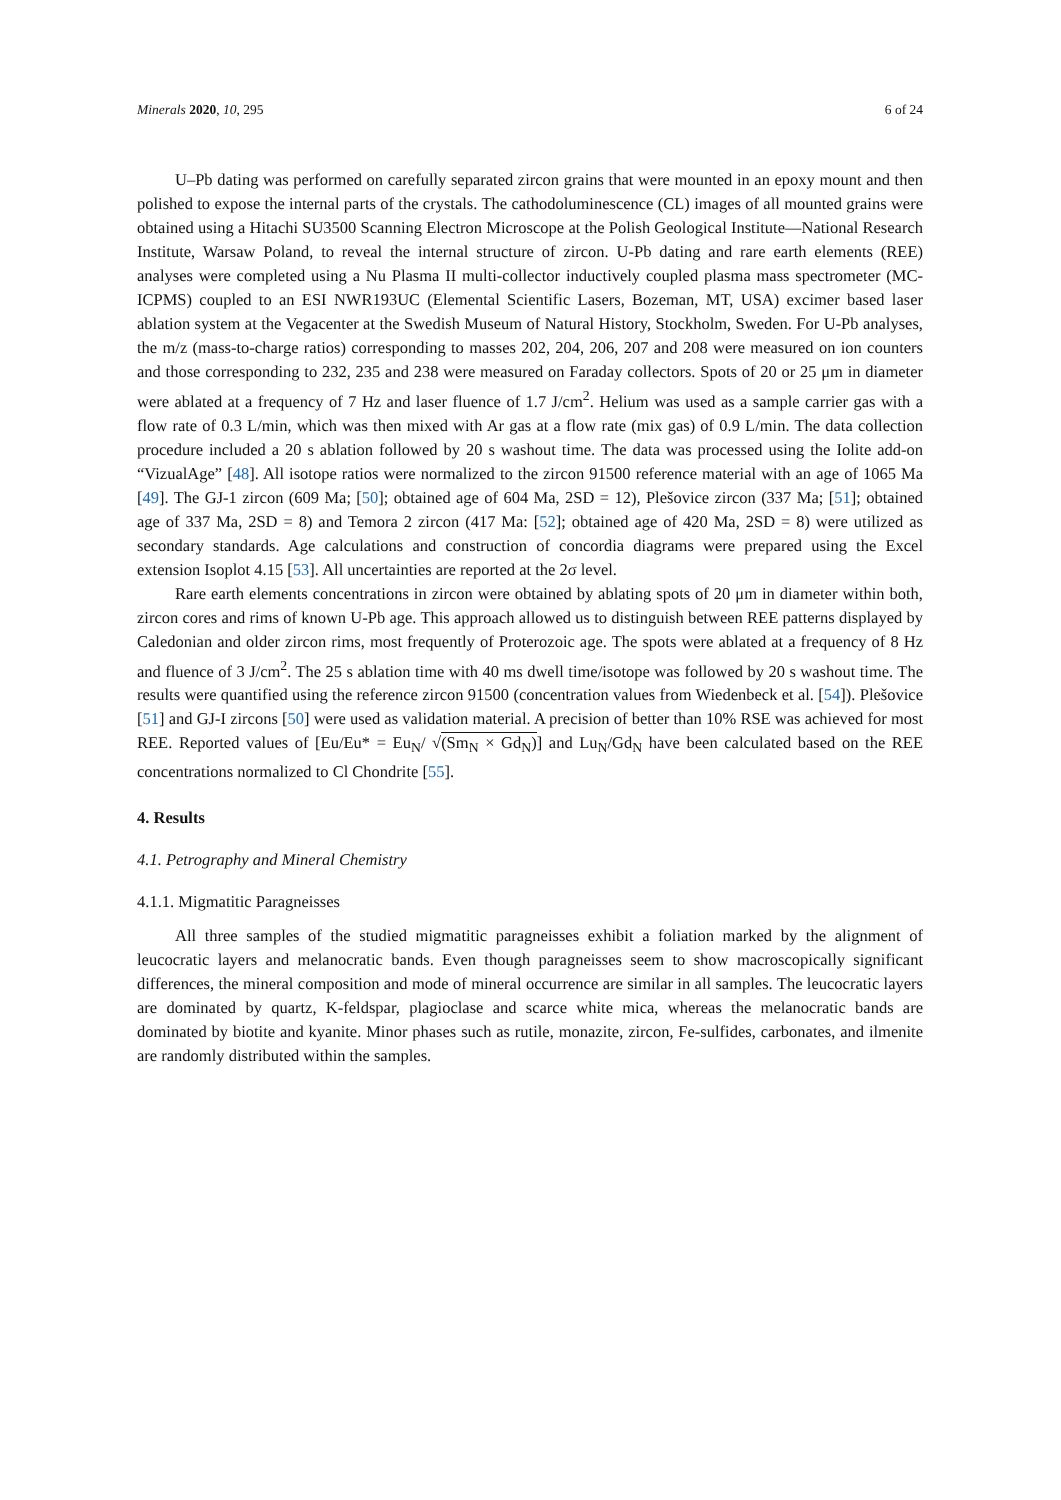Minerals 2020, 10, 295 6 of 24
U–Pb dating was performed on carefully separated zircon grains that were mounted in an epoxy mount and then polished to expose the internal parts of the crystals. The cathodoluminescence (CL) images of all mounted grains were obtained using a Hitachi SU3500 Scanning Electron Microscope at the Polish Geological Institute—National Research Institute, Warsaw Poland, to reveal the internal structure of zircon. U-Pb dating and rare earth elements (REE) analyses were completed using a Nu Plasma II multi-collector inductively coupled plasma mass spectrometer (MC-ICPMS) coupled to an ESI NWR193UC (Elemental Scientific Lasers, Bozeman, MT, USA) excimer based laser ablation system at the Vegacenter at the Swedish Museum of Natural History, Stockholm, Sweden. For U-Pb analyses, the m/z (mass-to-charge ratios) corresponding to masses 202, 204, 206, 207 and 208 were measured on ion counters and those corresponding to 232, 235 and 238 were measured on Faraday collectors. Spots of 20 or 25 μm in diameter were ablated at a frequency of 7 Hz and laser fluence of 1.7 J/cm<sup>2</sup>. Helium was used as a sample carrier gas with a flow rate of 0.3 L/min, which was then mixed with Ar gas at a flow rate (mix gas) of 0.9 L/min. The data collection procedure included a 20 s ablation followed by 20 s washout time. The data was processed using the Iolite add-on “VizualAge” [48]. All isotope ratios were normalized to the zircon 91500 reference material with an age of 1065 Ma [49]. The GJ-1 zircon (609 Ma; [50]; obtained age of 604 Ma, 2SD = 12), Plešovice zircon (337 Ma; [51]; obtained age of 337 Ma, 2SD = 8) and Temora 2 zircon (417 Ma: [52]; obtained age of 420 Ma, 2SD = 8) were utilized as secondary standards. Age calculations and construction of concordia diagrams were prepared using the Excel extension Isoplot 4.15 [53]. All uncertainties are reported at the 2σ level.
Rare earth elements concentrations in zircon were obtained by ablating spots of 20 μm in diameter within both, zircon cores and rims of known U-Pb age. This approach allowed us to distinguish between REE patterns displayed by Caledonian and older zircon rims, most frequently of Proterozoic age. The spots were ablated at a frequency of 8 Hz and fluence of 3 J/cm<sup>2</sup>. The 25 s ablation time with 40 ms dwell time/isotope was followed by 20 s washout time. The results were quantified using the reference zircon 91500 (concentration values from Wiedenbeck et al. [54]). Plešovice [51] and GJ-I zircons [50] were used as validation material. A precision of better than 10% RSE was achieved for most REE. Reported values of [Eu/Eu* = Eu<sub>N</sub>/ √(Sm<sub>N</sub> × Gd<sub>N</sub>)] and Lu<sub>N</sub>/Gd<sub>N</sub> have been calculated based on the REE concentrations normalized to Cl Chondrite [55].
4. Results
4.1. Petrography and Mineral Chemistry
4.1.1. Migmatitic Paragneisses
All three samples of the studied migmatitic paragneisses exhibit a foliation marked by the alignment of leucocratic layers and melanocratic bands. Even though paragneisses seem to show macroscopically significant differences, the mineral composition and mode of mineral occurrence are similar in all samples. The leucocratic layers are dominated by quartz, K-feldspar, plagioclase and scarce white mica, whereas the melanocratic bands are dominated by biotite and kyanite. Minor phases such as rutile, monazite, zircon, Fe-sulfides, carbonates, and ilmenite are randomly distributed within the samples.